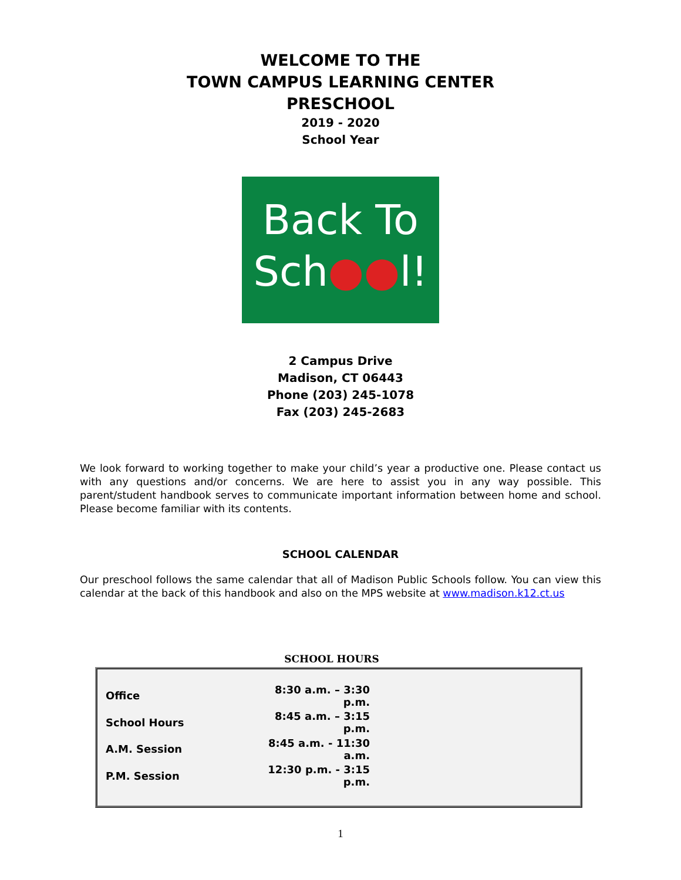WELCOME TO THE
TOWN CAMPUS LEARNING CENTER
PRESCHOOL
2019 - 2020
School Year
Back To
Sch●●l!
2 Campus Drive
Madison, CT 06443
Phone (203) 245-1078
Fax (203) 245-2683
We look forward to working together to make your child’s year a productive one. Please contact us with any questions and/or concerns. We are here to assist you in any way possible. This parent/student handbook serves to communicate important information between home and school. Please become familiar with its contents.
SCHOOL CALENDAR
Our preschool follows the same calendar that all of Madison Public Schools follow. You can view this calendar at the back of this handbook and also on the MPS website at www.madison.k12.ct.us
SCHOOL HOURS
| Office | 8:30 a.m. – 3:30 p.m. |
| School Hours | 8:45 a.m. – 3:15 p.m. |
| A.M. Session | 8:45 a.m. - 11:30 a.m. |
| P.M. Session | 12:30 p.m. - 3:15 p.m. |
1